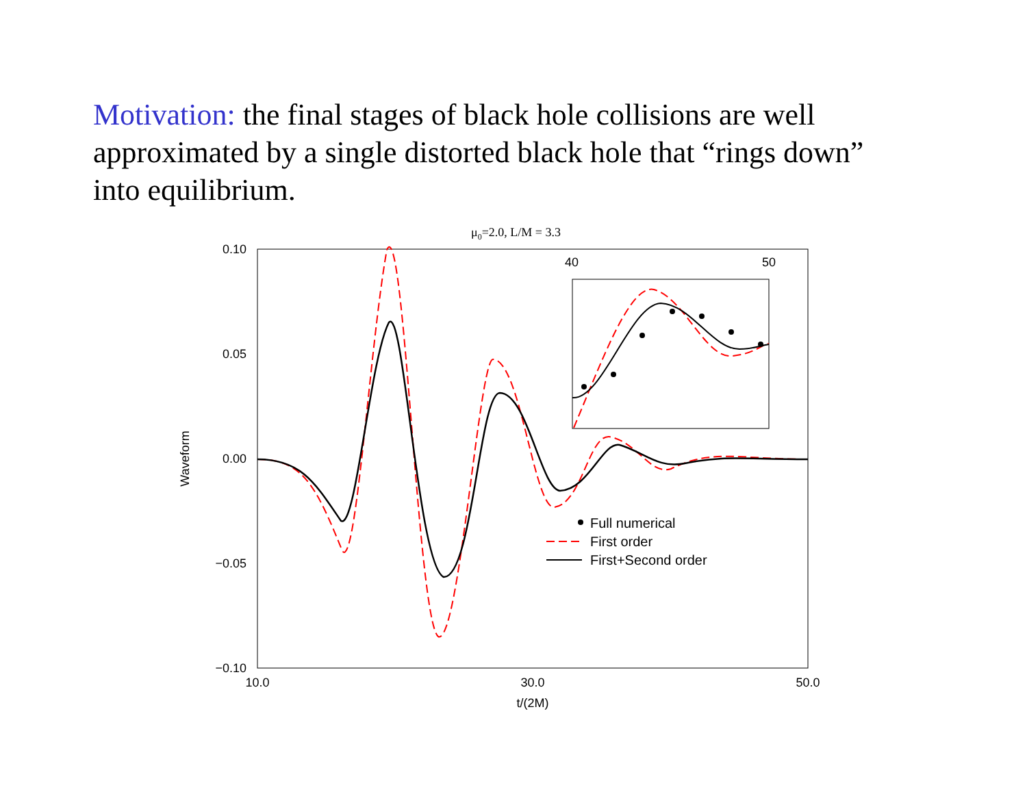Motivation: the final stages of black hole collisions are well approximated by a single distorted black hole that “rings down” into equilibrium.
μ0=2.0, L/M = 3.3
0.10
0.05
0.00
−0.05
−0.10
10.0
30.0
50.0
t/(2M)
Waveform
40
50
Full numerical
First order
First+Second order